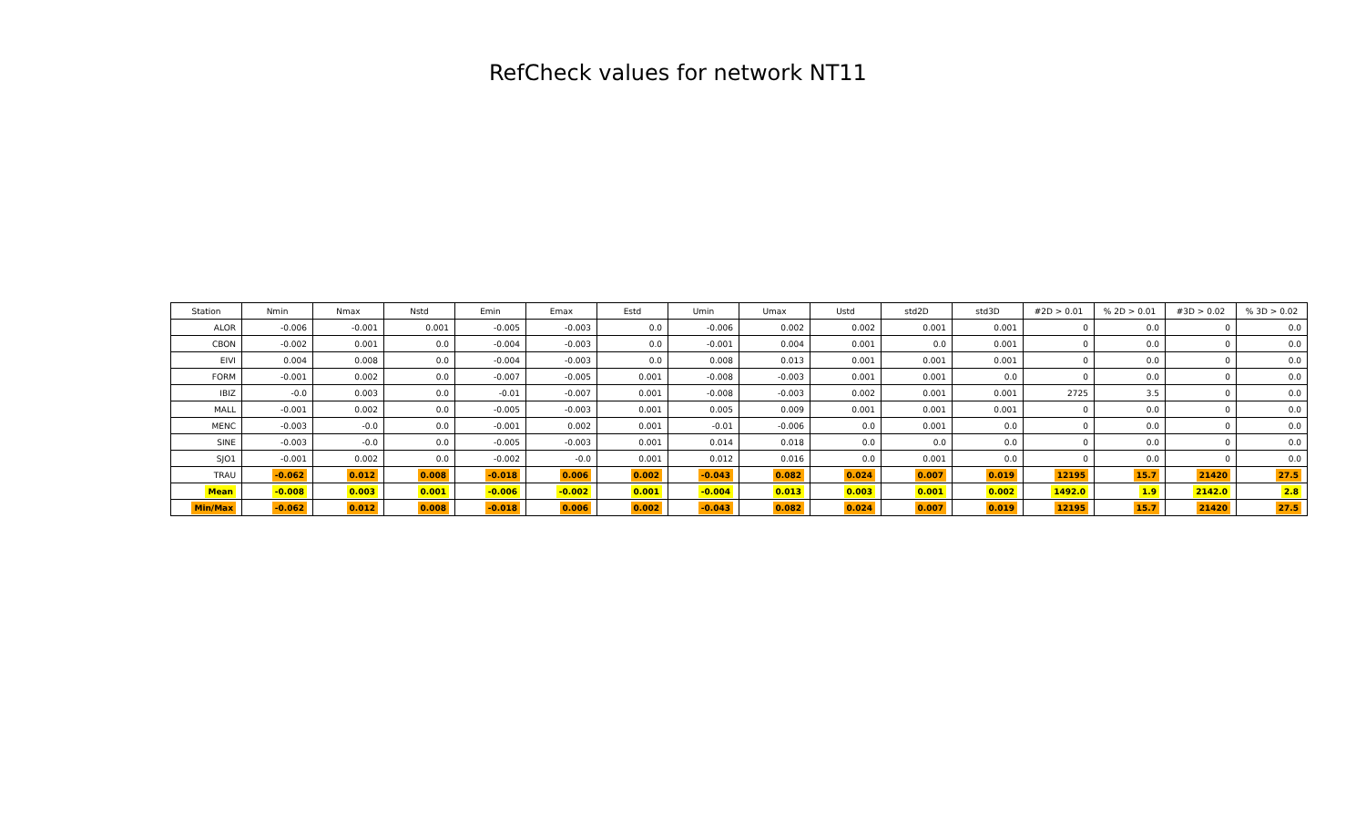RefCheck values for network NT11
| Station | Nmin | Nmax | Nstd | Emin | Emax | Estd | Umin | Umax | Ustd | std2D | std3D | #2D > 0.01 | % 2D > 0.01 | #3D > 0.02 | % 3D > 0.02 |
| --- | --- | --- | --- | --- | --- | --- | --- | --- | --- | --- | --- | --- | --- | --- | --- |
| ALOR | -0.006 | -0.001 | 0.001 | -0.005 | -0.003 | 0.0 | -0.006 | 0.002 | 0.002 | 0.001 | 0.001 | 0 | 0.0 | 0 | 0.0 |
| CBON | -0.002 | 0.001 | 0.0 | -0.004 | -0.003 | 0.0 | -0.001 | 0.004 | 0.001 | 0.0 | 0.001 | 0 | 0.0 | 0 | 0.0 |
| EIVI | 0.004 | 0.008 | 0.0 | -0.004 | -0.003 | 0.0 | 0.008 | 0.013 | 0.001 | 0.001 | 0.001 | 0 | 0.0 | 0 | 0.0 |
| FORM | -0.001 | 0.002 | 0.0 | -0.007 | -0.005 | 0.001 | -0.008 | -0.003 | 0.001 | 0.001 | 0.0 | 0 | 0.0 | 0 | 0.0 |
| IBIZ | -0.0 | 0.003 | 0.0 | -0.01 | -0.007 | 0.001 | -0.008 | -0.003 | 0.002 | 0.001 | 0.001 | 2725 | 3.5 | 0 | 0.0 |
| MALL | -0.001 | 0.002 | 0.0 | -0.005 | -0.003 | 0.001 | 0.005 | 0.009 | 0.001 | 0.001 | 0.001 | 0 | 0.0 | 0 | 0.0 |
| MENC | -0.003 | -0.0 | 0.0 | -0.001 | 0.002 | 0.001 | -0.01 | -0.006 | 0.0 | 0.001 | 0.0 | 0 | 0.0 | 0 | 0.0 |
| SINE | -0.003 | -0.0 | 0.0 | -0.005 | -0.003 | 0.001 | 0.014 | 0.018 | 0.0 | 0.0 | 0.0 | 0 | 0.0 | 0 | 0.0 |
| SJO1 | -0.001 | 0.002 | 0.0 | -0.002 | -0.0 | 0.001 | 0.012 | 0.016 | 0.0 | 0.001 | 0.0 | 0 | 0.0 | 0 | 0.0 |
| TRAU | -0.062 | 0.012 | 0.008 | -0.018 | 0.006 | 0.002 | -0.043 | 0.082 | 0.024 | 0.007 | 0.019 | 12195 | 15.7 | 21420 | 27.5 |
| Mean | -0.008 | 0.003 | 0.001 | -0.006 | -0.002 | 0.001 | -0.004 | 0.013 | 0.003 | 0.001 | 0.002 | 1492.0 | 1.9 | 2142.0 | 2.8 |
| Min/Max | -0.062 | 0.012 | 0.008 | -0.018 | 0.006 | 0.002 | -0.043 | 0.082 | 0.024 | 0.007 | 0.019 | 12195 | 15.7 | 21420 | 27.5 |